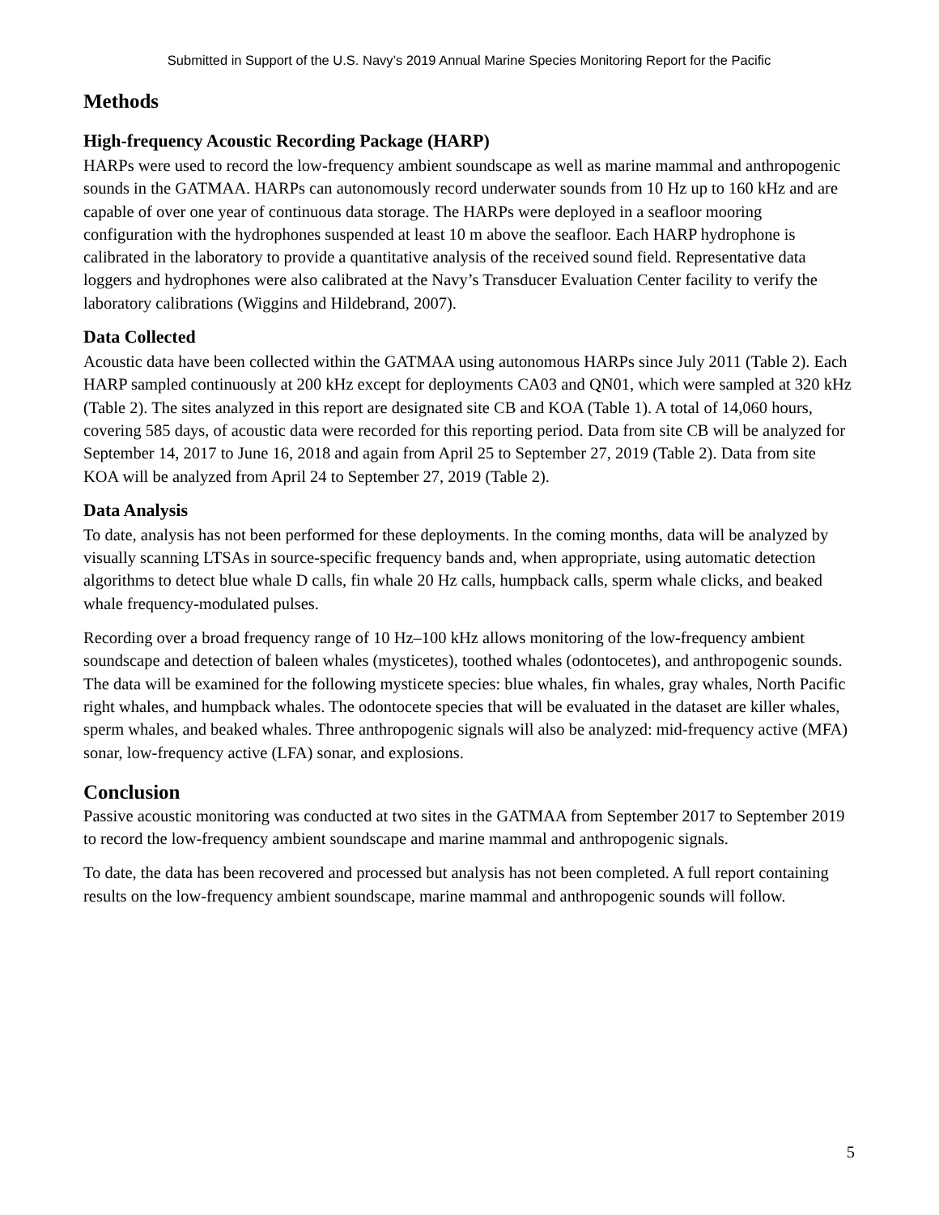Submitted in Support of the U.S. Navy’s 2019 Annual Marine Species Monitoring Report for the Pacific
Methods
High-frequency Acoustic Recording Package (HARP)
HARPs were used to record the low-frequency ambient soundscape as well as marine mammal and anthropogenic sounds in the GATMAA. HARPs can autonomously record underwater sounds from 10 Hz up to 160 kHz and are capable of over one year of continuous data storage. The HARPs were deployed in a seafloor mooring configuration with the hydrophones suspended at least 10 m above the seafloor. Each HARP hydrophone is calibrated in the laboratory to provide a quantitative analysis of the received sound field. Representative data loggers and hydrophones were also calibrated at the Navy’s Transducer Evaluation Center facility to verify the laboratory calibrations (Wiggins and Hildebrand, 2007).
Data Collected
Acoustic data have been collected within the GATMAA using autonomous HARPs since July 2011 (Table 2). Each HARP sampled continuously at 200 kHz except for deployments CA03 and QN01, which were sampled at 320 kHz (Table 2). The sites analyzed in this report are designated site CB and KOA (Table 1). A total of 14,060 hours, covering 585 days, of acoustic data were recorded for this reporting period. Data from site CB will be analyzed for September 14, 2017 to June 16, 2018 and again from April 25 to September 27, 2019 (Table 2). Data from site KOA will be analyzed from April 24 to September 27, 2019 (Table 2).
Data Analysis
To date, analysis has not been performed for these deployments. In the coming months, data will be analyzed by visually scanning LTSAs in source-specific frequency bands and, when appropriate, using automatic detection algorithms to detect blue whale D calls, fin whale 20 Hz calls, humpback calls, sperm whale clicks, and beaked whale frequency-modulated pulses.
Recording over a broad frequency range of 10 Hz–100 kHz allows monitoring of the low-frequency ambient soundscape and detection of baleen whales (mysticetes), toothed whales (odontocetes), and anthropogenic sounds. The data will be examined for the following mysticete species: blue whales, fin whales, gray whales, North Pacific right whales, and humpback whales. The odontocete species that will be evaluated in the dataset are killer whales, sperm whales, and beaked whales. Three anthropogenic signals will also be analyzed: mid-frequency active (MFA) sonar, low-frequency active (LFA) sonar, and explosions.
Conclusion
Passive acoustic monitoring was conducted at two sites in the GATMAA from September 2017 to September 2019 to record the low-frequency ambient soundscape and marine mammal and anthropogenic signals.
To date, the data has been recovered and processed but analysis has not been completed. A full report containing results on the low-frequency ambient soundscape, marine mammal and anthropogenic sounds will follow.
5